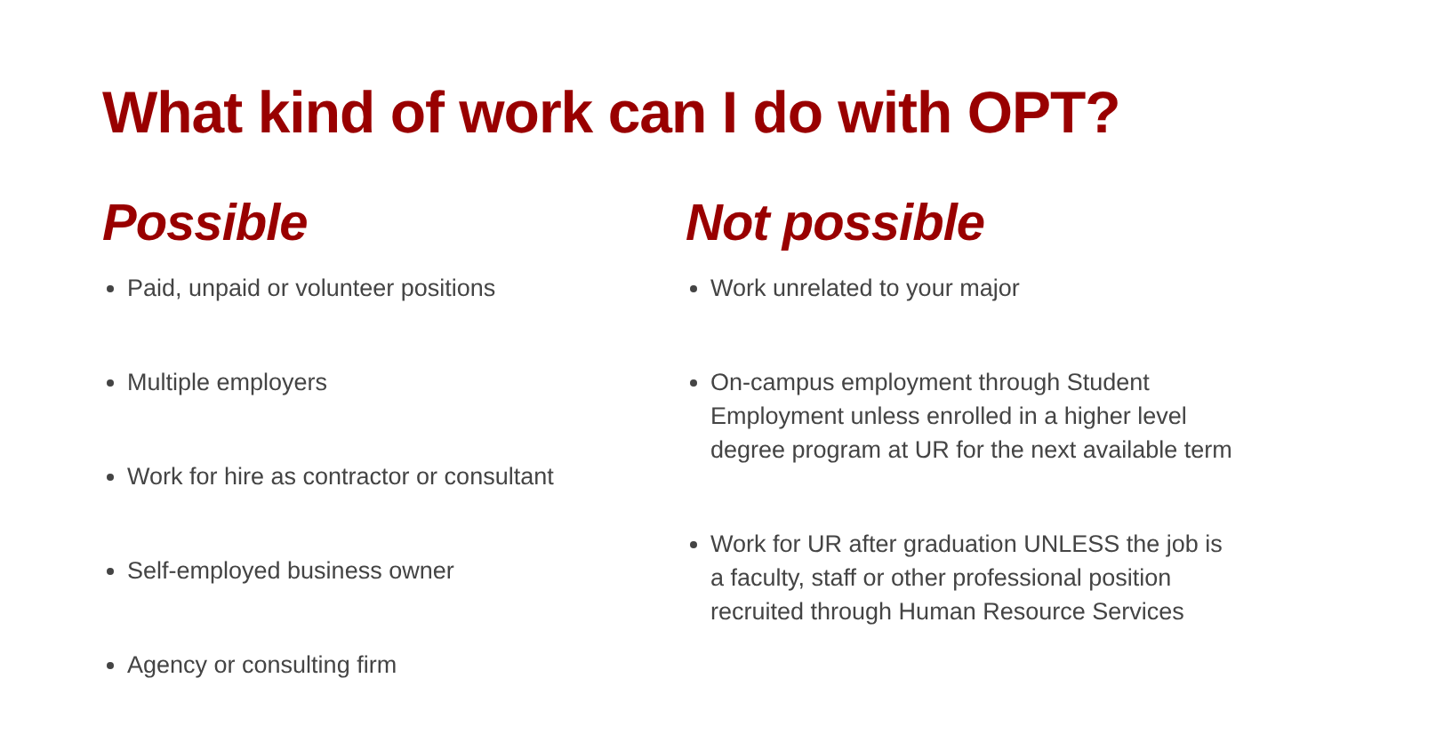What kind of work can I do with OPT?
Possible
Paid, unpaid or volunteer positions
Multiple employers
Work for hire as contractor or consultant
Self-employed business owner
Agency or consulting firm
Not possible
Work unrelated to your major
On-campus employment through Student Employment unless enrolled in a higher level degree program at UR for the next available term
Work for UR after graduation UNLESS the job is a faculty, staff or other professional position recruited through Human Resource Services